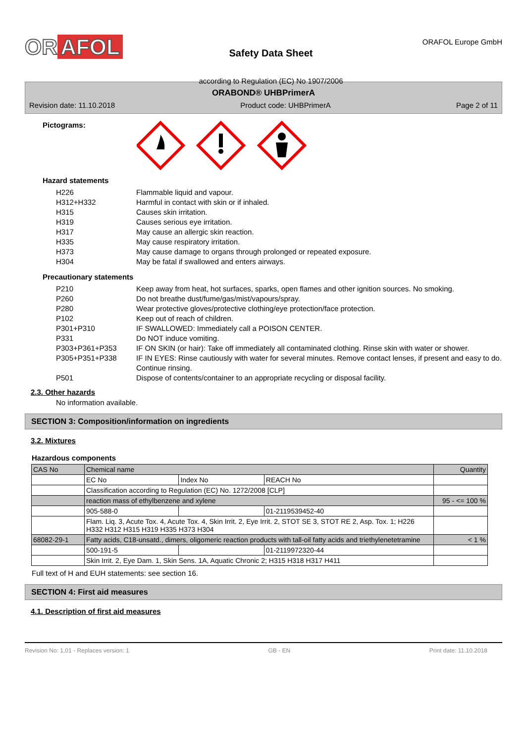OR AFOL
Safety Data Sheet
according to Regulation (EC) No 1907/2006
ORAFOL Europe GmbH
ORABOND® UHBPrimerA
Revision date: 11.10.2018 Product code: UHBPrimerA Page 2 of 11
Pictograms:
Hazard statements
H226 Flammable liquid and vapour.
H312+H332 Harmful in contact with skin or if inhaled.
H315 Causes skin irritation.
H319 Causes serious eye irritation.
H317 May cause an allergic skin reaction.
H335 May cause respiratory irritation.
H373 May cause damage to organs through prolonged or repeated exposure.
H304 May be fatal if swallowed and enters airways.
Precautionary statements
P210 Keep away from heat, hot surfaces, sparks, open flames and other ignition sources. No smoking.
P260 Do not breathe dust/fume/gas/mist/vapours/spray.
P280 Wear protective gloves/protective clothing/eye protection/face protection.
P102 Keep out of reach of children.
P301+P310 IF SWALLOWED: Immediately call a POISON CENTER.
P331 Do NOT induce vomiting.
P303+P361+P353 IF ON SKIN (or hair): Take off immediately all contaminated clothing. Rinse skin with water or shower.
P305+P351+P338 IF IN EYES: Rinse cautiously with water for several minutes. Remove contact lenses, if present and easy to do. Continue rinsing.
P501 Dispose of contents/container to an appropriate recycling or disposal facility.
2.3. Other hazards
No information available.
SECTION 3: Composition/information on ingredients
3.2. Mixtures
Hazardous components
| CAS No | Chemical name | | | Quantity |
| | EC No | Index No | REACH No | |
| | Classification according to Regulation (EC) No. 1272/2008 [CLP] | | | |
| | reaction mass of ethylbenzene and xylene | | | 95 - <= 100 % |
| | 905-588-0 | | 01-2119539452-40 | |
| | Flam. Liq. 3, Acute Tox. 4, Acute Tox. 4, Skin Irrit. 2, Eye Irrit. 2, STOT SE 3, STOT RE 2, Asp. Tox. 1; H226 H332 H312 H315 H319 H335 H373 H304 | | | |
| 68082-29-1 | Fatty acids, C18-unsatd., dimers, oligomeric reaction products with tall-oil fatty acids and triethylenetetramine | | | < 1 % |
| | 500-191-5 | | 01-2119972320-44 | |
| | Skin Irrit. 2, Eye Dam. 1, Skin Sens. 1A, Aquatic Chronic 2; H315 H318 H317 H411 | | | |
Full text of H and EUH statements: see section 16.
SECTION 4: First aid measures
4.1. Description of first aid measures
Revision No: 1,01 - Replaces version: 1 GB - EN Print date: 11.10.2018